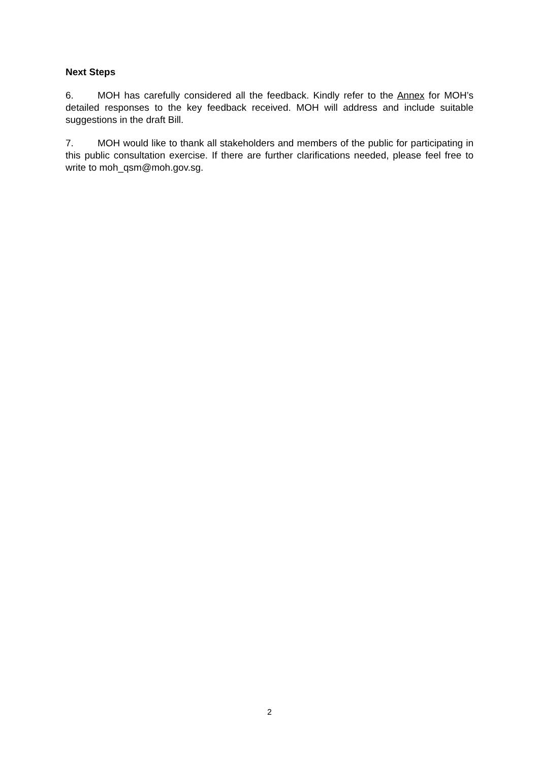Next Steps
6. MOH has carefully considered all the feedback. Kindly refer to the Annex for MOH’s detailed responses to the key feedback received. MOH will address and include suitable suggestions in the draft Bill.
7. MOH would like to thank all stakeholders and members of the public for participating in this public consultation exercise. If there are further clarifications needed, please feel free to write to moh_qsm@moh.gov.sg.
2